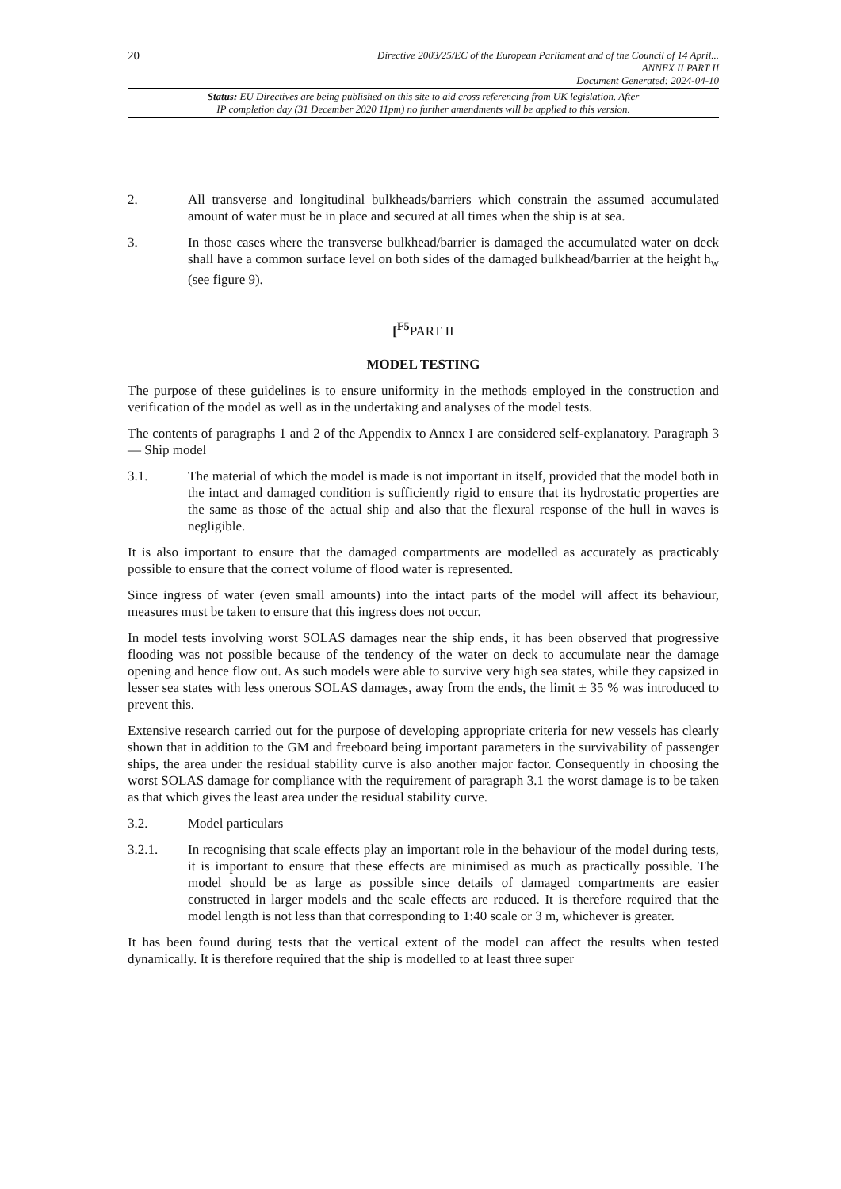20
Directive 2003/25/EC of the European Parliament and of the Council of 14 April...
ANNEX II PART II
Document Generated: 2024-04-10
Status: EU Directives are being published on this site to aid cross referencing from UK legislation. After
IP completion day (31 December 2020 11pm) no further amendments will be applied to this version.
2. All transverse and longitudinal bulkheads/barriers which constrain the assumed accumulated amount of water must be in place and secured at all times when the ship is at sea.
3. In those cases where the transverse bulkhead/barrier is damaged the accumulated water on deck shall have a common surface level on both sides of the damaged bulkhead/barrier at the height h<sub>w</sub> (see figure 9).
[<sup>F5</sup> PART II
MODEL TESTING
The purpose of these guidelines is to ensure uniformity in the methods employed in the construction and verification of the model as well as in the undertaking and analyses of the model tests.
The contents of paragraphs 1 and 2 of the Appendix to Annex I are considered self-explanatory. Paragraph 3 — Ship model
3.1. The material of which the model is made is not important in itself, provided that the model both in the intact and damaged condition is sufficiently rigid to ensure that its hydrostatic properties are the same as those of the actual ship and also that the flexural response of the hull in waves is negligible.
It is also important to ensure that the damaged compartments are modelled as accurately as practicably possible to ensure that the correct volume of flood water is represented.
Since ingress of water (even small amounts) into the intact parts of the model will affect its behaviour, measures must be taken to ensure that this ingress does not occur.
In model tests involving worst SOLAS damages near the ship ends, it has been observed that progressive flooding was not possible because of the tendency of the water on deck to accumulate near the damage opening and hence flow out. As such models were able to survive very high sea states, while they capsized in lesser sea states with less onerous SOLAS damages, away from the ends, the limit ± 35 % was introduced to prevent this.
Extensive research carried out for the purpose of developing appropriate criteria for new vessels has clearly shown that in addition to the GM and freeboard being important parameters in the survivability of passenger ships, the area under the residual stability curve is also another major factor. Consequently in choosing the worst SOLAS damage for compliance with the requirement of paragraph 3.1 the worst damage is to be taken as that which gives the least area under the residual stability curve.
3.2. Model particulars
3.2.1. In recognising that scale effects play an important role in the behaviour of the model during tests, it is important to ensure that these effects are minimised as much as practically possible. The model should be as large as possible since details of damaged compartments are easier constructed in larger models and the scale effects are reduced. It is therefore required that the model length is not less than that corresponding to 1:40 scale or 3 m, whichever is greater.
It has been found during tests that the vertical extent of the model can affect the results when tested dynamically. It is therefore required that the ship is modelled to at least three super